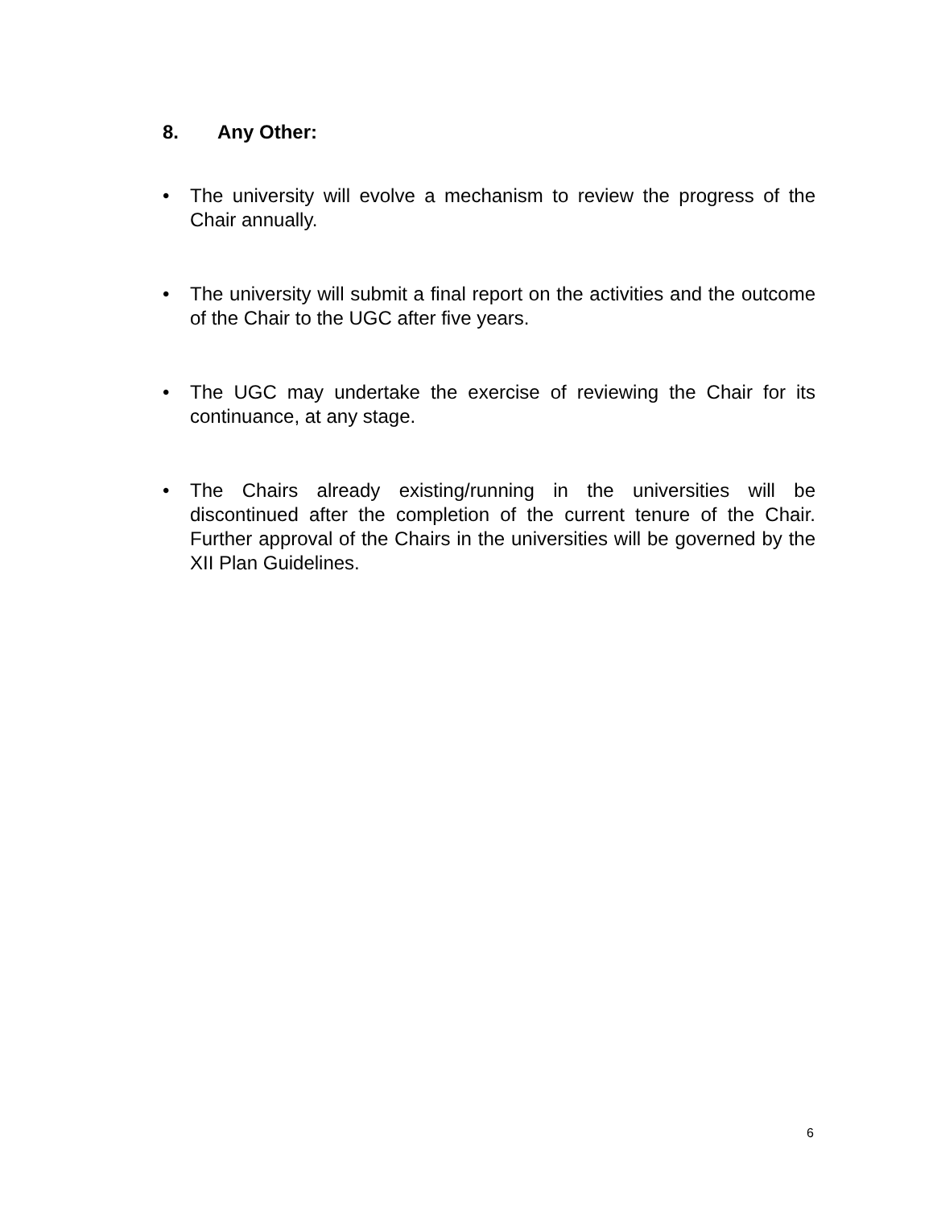8. Any Other:
• The university will evolve a mechanism to review the progress of the Chair annually.
• The university will submit a final report on the activities and the outcome of the Chair to the UGC after five years.
• The UGC may undertake the exercise of reviewing the Chair for its continuance, at any stage.
• The Chairs already existing/running in the universities will be discontinued after the completion of the current tenure of the Chair. Further approval of the Chairs in the universities will be governed by the XII Plan Guidelines.
6